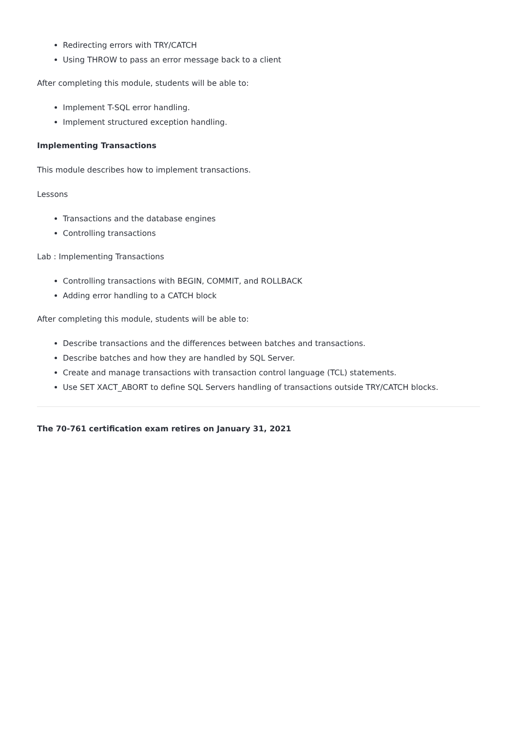Redirecting errors with TRY/CATCH
Using THROW to pass an error message back to a client
After completing this module, students will be able to:
Implement T-SQL error handling.
Implement structured exception handling.
Implementing Transactions
This module describes how to implement transactions.
Lessons
Transactions and the database engines
Controlling transactions
Lab : Implementing Transactions
Controlling transactions with BEGIN, COMMIT, and ROLLBACK
Adding error handling to a CATCH block
After completing this module, students will be able to:
Describe transactions and the differences between batches and transactions.
Describe batches and how they are handled by SQL Server.
Create and manage transactions with transaction control language (TCL) statements.
Use SET XACT_ABORT to define SQL Servers handling of transactions outside TRY/CATCH blocks.
The 70-761 certification exam retires on January 31, 2021